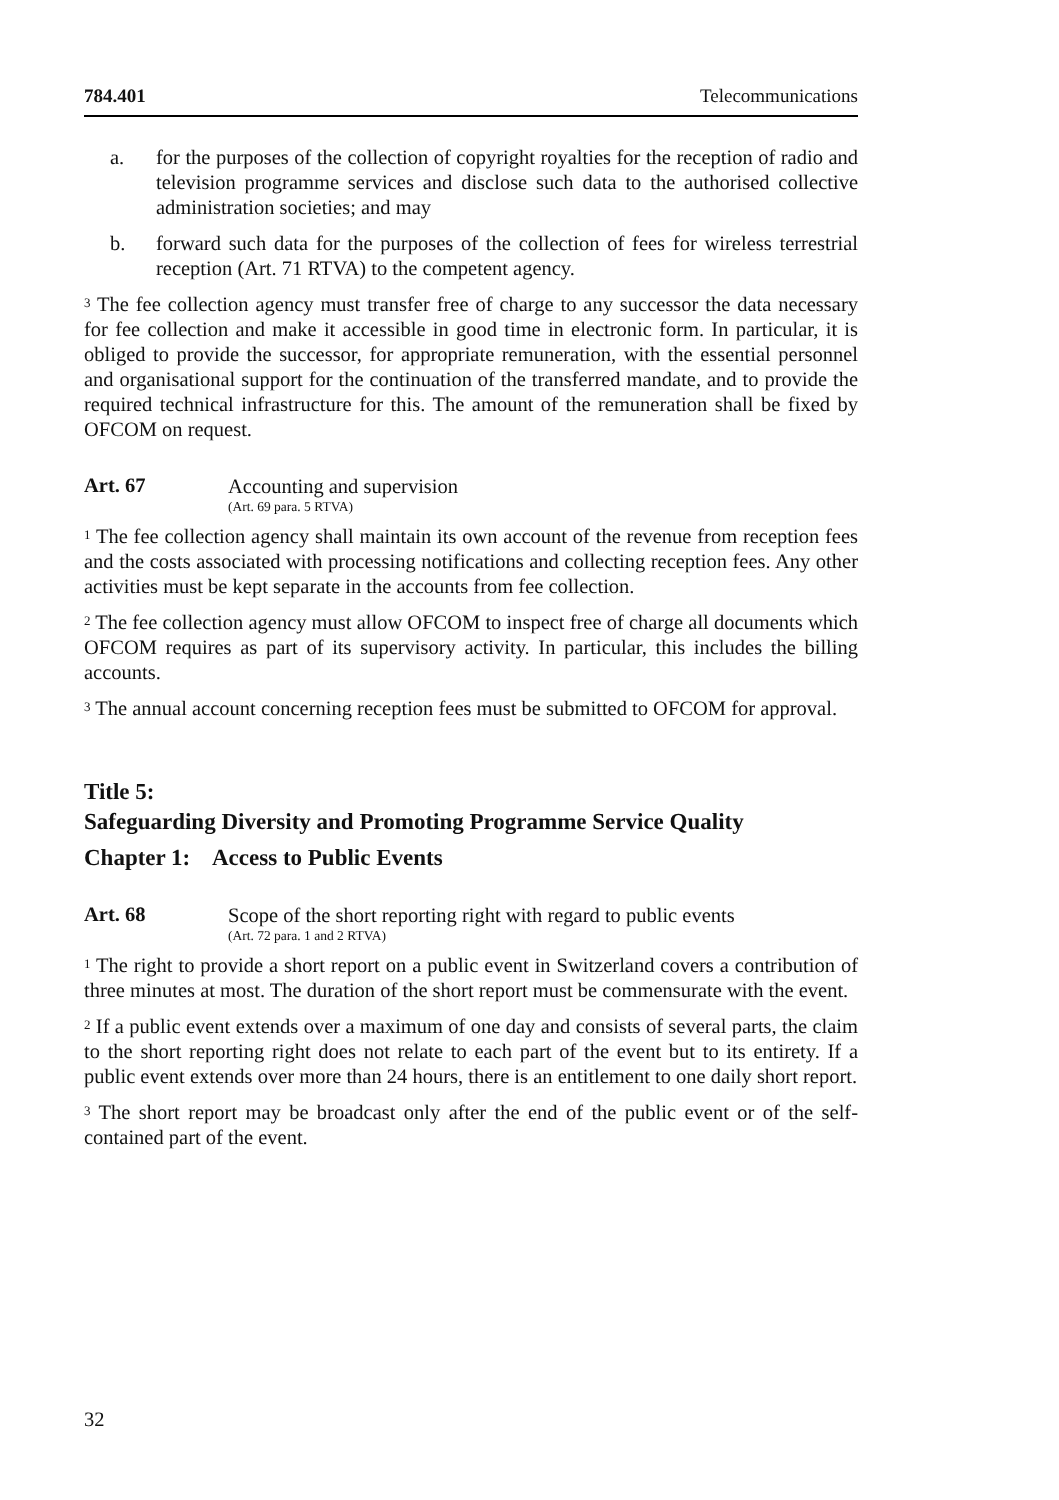784.401 Telecommunications
a. for the purposes of the collection of copyright royalties for the reception of radio and television programme services and disclose such data to the authorised collective administration societies; and may
b. forward such data for the purposes of the collection of fees for wireless terrestrial reception (Art. 71 RTVA) to the competent agency.
<sup>3</sup> The fee collection agency must transfer free of charge to any successor the data necessary for fee collection and make it accessible in good time in electronic form. In particular, it is obliged to provide the successor, for appropriate remuneration, with the essential personnel and organisational support for the continuation of the transferred mandate, and to provide the required technical infrastructure for this. The amount of the remuneration shall be fixed by OFCOM on request.
Art. 67
Accounting and supervision
(Art. 69 para. 5 RTVA)
<sup>1</sup> The fee collection agency shall maintain its own account of the revenue from reception fees and the costs associated with processing notifications and collecting reception fees. Any other activities must be kept separate in the accounts from fee collection.
<sup>2</sup> The fee collection agency must allow OFCOM to inspect free of charge all documents which OFCOM requires as part of its supervisory activity. In particular, this includes the billing accounts.
<sup>3</sup> The annual account concerning reception fees must be submitted to OFCOM for approval.
Title 5:
Safeguarding Diversity and Promoting Programme Service Quality
Chapter 1: Access to Public Events
Art. 68
Scope of the short reporting right with regard to public events
(Art. 72 para. 1 and 2 RTVA)
<sup>1</sup> The right to provide a short report on a public event in Switzerland covers a contribution of three minutes at most. The duration of the short report must be commensurate with the event.
<sup>2</sup> If a public event extends over a maximum of one day and consists of several parts, the claim to the short reporting right does not relate to each part of the event but to its entirety. If a public event extends over more than 24 hours, there is an entitlement to one daily short report.
<sup>3</sup> The short report may be broadcast only after the end of the public event or of the self-contained part of the event.
32